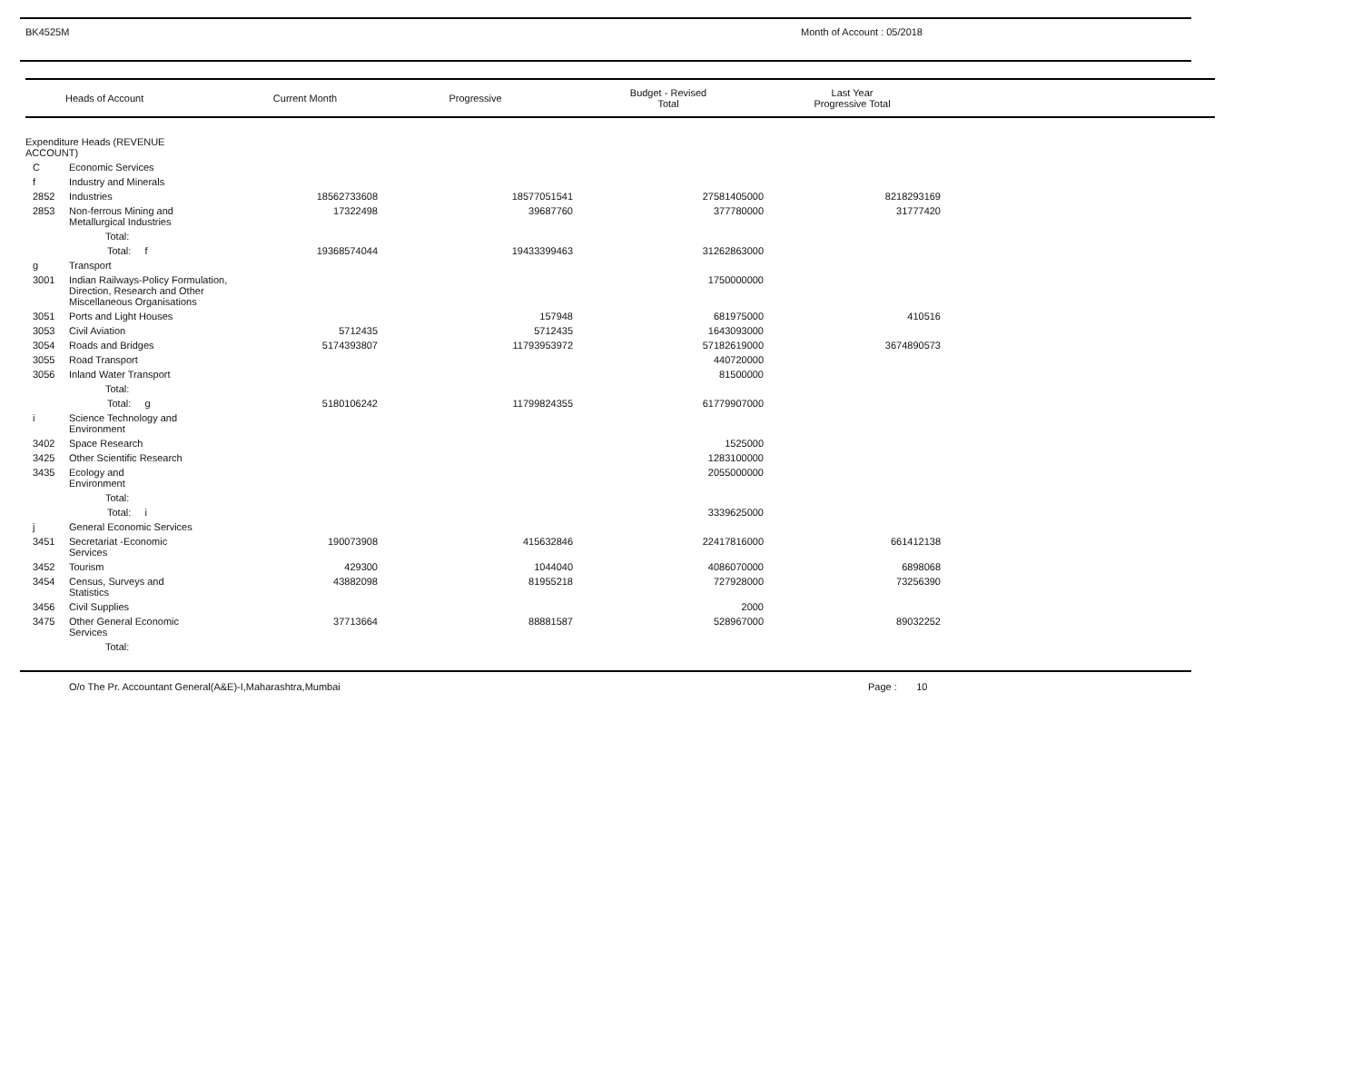BK4525M Month of Account : 05/2018
| Heads of Account | | Current Month | Progressive | Budget - Revised Total | Last Year Progressive Total | |
| --- | --- | --- | --- | --- | --- | --- |
| Expenditure Heads (REVENUE ACCOUNT) | | | | | | |
| C | Economic Services | | | | | |
| f | Industry and Minerals | | | | | |
| 2852 | Industries | 18562733608 | 18577051541 | 27581405000 | 8218293169 | |
| 2853 | Non-ferrous Mining and Metallurgical Industries | 17322498 | 39687760 | 377780000 | 31777420 | |
| | Total: | | | | | |
| | Total: f | 19368574044 | 19433399463 | 31262863000 | | |
| g | Transport | | | | | |
| 3001 | Indian Railways-Policy Formulation, Direction, Research and Other Miscellaneous Organisations | | | 1750000000 | | |
| 3051 | Ports and Light Houses | | 157948 | 681975000 | 410516 | |
| 3053 | Civil Aviation | 5712435 | 5712435 | 1643093000 | | |
| 3054 | Roads and Bridges | 5174393807 | 11793953972 | 57182619000 | 3674890573 | |
| 3055 | Road Transport | | | 440720000 | | |
| 3056 | Inland Water Transport | | | 81500000 | | |
| | Total: | | | | | |
| | Total: g | 5180106242 | 11799824355 | 61779907000 | | |
| i | Science Technology and Environment | | | | | |
| 3402 | Space Research | | | 1525000 | | |
| 3425 | Other Scientific Research | | | 1283100000 | | |
| 3435 | Ecology and Environment | | | 2055000000 | | |
| | Total: | | | | | |
| | Total: i | | | 3339625000 | | |
| j | General Economic Services | | | | | |
| 3451 | Secretariat -Economic Services | 190073908 | 415632846 | 22417816000 | 661412138 | |
| 3452 | Tourism | 429300 | 1044040 | 4086070000 | 6898068 | |
| 3454 | Census, Surveys and Statistics | 43882098 | 81955218 | 727928000 | 73256390 | |
| 3456 | Civil Supplies | | | 2000 | | |
| 3475 | Other General Economic Services | 37713664 | 88881587 | 528967000 | 89032252 | |
| | Total: | | | | | |
O/o The Pr. Accountant General(A&E)-I,Maharashtra,Mumbai Page : 10